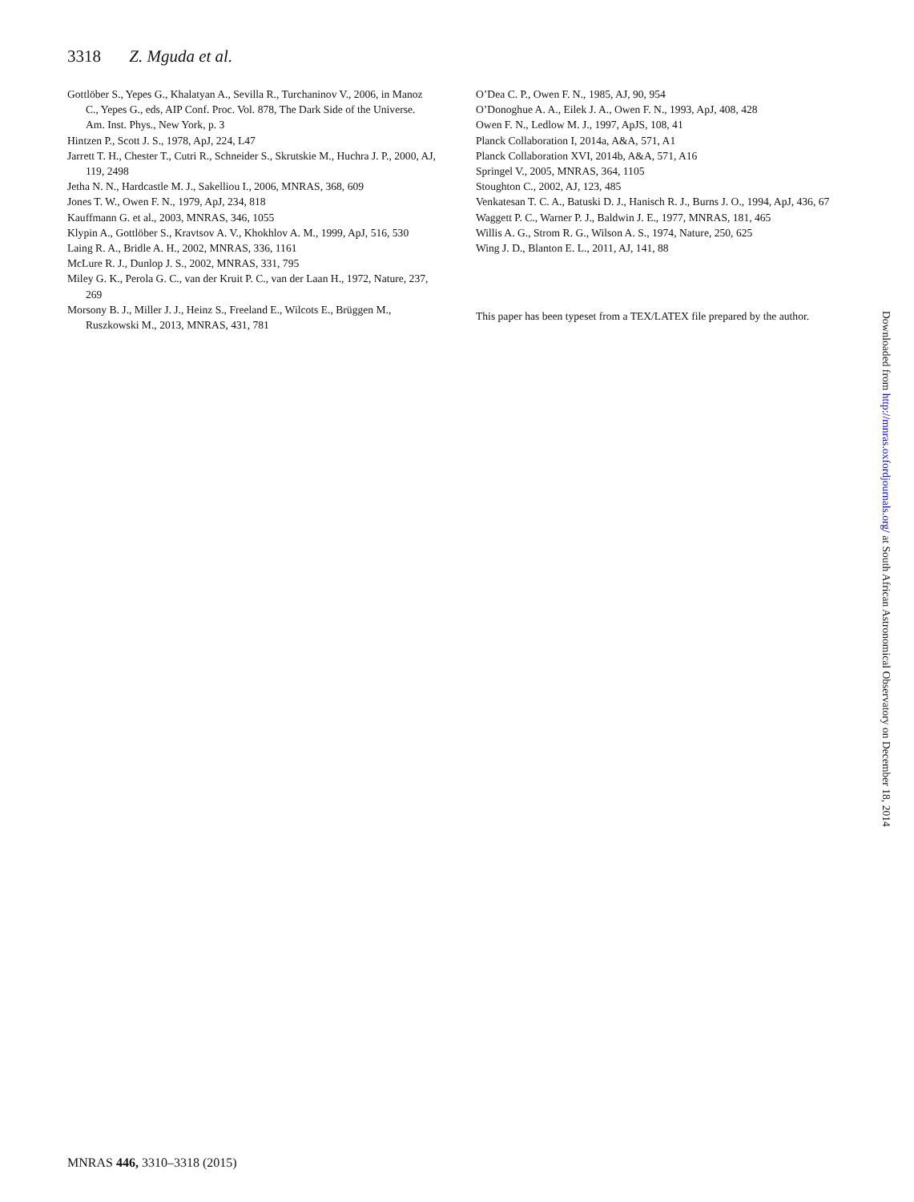3318 Z. Mguda et al.
Gottlöber S., Yepes G., Khalatyan A., Sevilla R., Turchaninov V., 2006, in Manoz C., Yepes G., eds, AIP Conf. Proc. Vol. 878, The Dark Side of the Universe. Am. Inst. Phys., New York, p. 3
Hintzen P., Scott J. S., 1978, ApJ, 224, L47
Jarrett T. H., Chester T., Cutri R., Schneider S., Skrutskie M., Huchra J. P., 2000, AJ, 119, 2498
Jetha N. N., Hardcastle M. J., Sakelliou I., 2006, MNRAS, 368, 609
Jones T. W., Owen F. N., 1979, ApJ, 234, 818
Kauffmann G. et al., 2003, MNRAS, 346, 1055
Klypin A., Gottlöber S., Kravtsov A. V., Khokhlov A. M., 1999, ApJ, 516, 530
Laing R. A., Bridle A. H., 2002, MNRAS, 336, 1161
McLure R. J., Dunlop J. S., 2002, MNRAS, 331, 795
Miley G. K., Perola G. C., van der Kruit P. C., van der Laan H., 1972, Nature, 237, 269
Morsony B. J., Miller J. J., Heinz S., Freeland E., Wilcots E., Brüggen M., Ruszkowski M., 2013, MNRAS, 431, 781
O’Dea C. P., Owen F. N., 1985, AJ, 90, 954
O’Donoghue A. A., Eilek J. A., Owen F. N., 1993, ApJ, 408, 428
Owen F. N., Ledlow M. J., 1997, ApJS, 108, 41
Planck Collaboration I, 2014a, A&A, 571, A1
Planck Collaboration XVI, 2014b, A&A, 571, A16
Springel V., 2005, MNRAS, 364, 1105
Stoughton C., 2002, AJ, 123, 485
Venkatesan T. C. A., Batuski D. J., Hanisch R. J., Burns J. O., 1994, ApJ, 436, 67
Waggett P. C., Warner P. J., Baldwin J. E., 1977, MNRAS, 181, 465
Willis A. G., Strom R. G., Wilson A. S., 1974, Nature, 250, 625
Wing J. D., Blanton E. L., 2011, AJ, 141, 88
This paper has been typeset from a TEX/LATEX file prepared by the author.
Downloaded from http://mnras.oxfordjournals.org/ at South African Astronomical Observatory on December 18, 2014
MNRAS 446, 3310–3318 (2015)